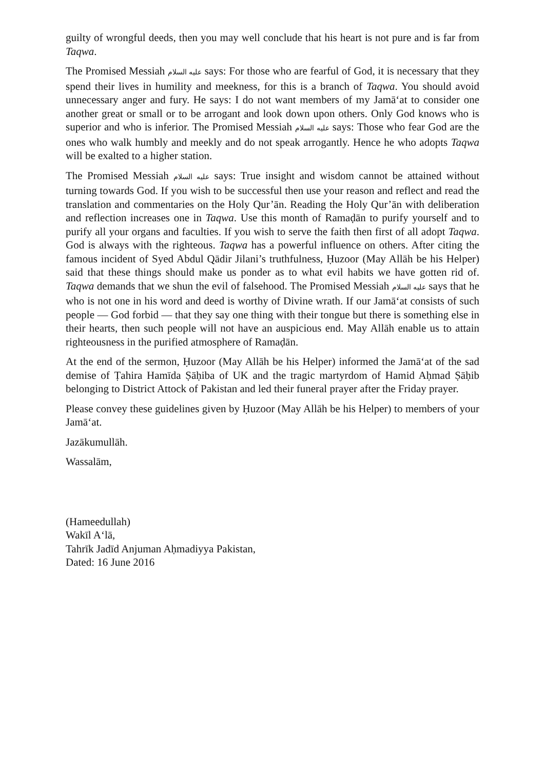guilty of wrongful deeds, then you may well conclude that his heart is not pure and is far from Taqwa.
The Promised Messiah عليه السلام says: For those who are fearful of God, it is necessary that they spend their lives in humility and meekness, for this is a branch of Taqwa. You should avoid unnecessary anger and fury. He says: I do not want members of my Jamā‘at to consider one another great or small or to be arrogant and look down upon others. Only God knows who is superior and who is inferior. The Promised Messiah عليه السلام says: Those who fear God are the ones who walk humbly and meekly and do not speak arrogantly. Hence he who adopts Taqwa will be exalted to a higher station.
The Promised Messiah عليه السلام says: True insight and wisdom cannot be attained without turning towards God. If you wish to be successful then use your reason and reflect and read the translation and commentaries on the Holy Qur’ān. Reading the Holy Qur’ān with deliberation and reflection increases one in Taqwa. Use this month of Ramaḍān to purify yourself and to purify all your organs and faculties. If you wish to serve the faith then first of all adopt Taqwa. God is always with the righteous. Taqwa has a powerful influence on others. After citing the famous incident of Syed Abdul Qādir Jilani’s truthfulness, Ḥuzoor (May Allāh be his Helper) said that these things should make us ponder as to what evil habits we have gotten rid of. Taqwa demands that we shun the evil of falsehood. The Promised Messiah عليه السلام says that he who is not one in his word and deed is worthy of Divine wrath. If our Jamā‘at consists of such people — God forbid — that they say one thing with their tongue but there is something else in their hearts, then such people will not have an auspicious end. May Allāh enable us to attain righteousness in the purified atmosphere of Ramaḍān.
At the end of the sermon, Ḥuzoor (May Allāh be his Helper) informed the Jamā‘at of the sad demise of Ṭahira Hamīda Ṣāḥiba of UK and the tragic martyrdom of Hamid Aḥmad Ṣāḥib belonging to District Attock of Pakistan and led their funeral prayer after the Friday prayer.
Please convey these guidelines given by Ḥuzoor (May Allāh be his Helper) to members of your Jamā‘at.
Jazākumullāh.
Wassalām,
(Hameedullah)
Wakīl A‘lā,
Tahrīk Jadīd Anjuman Aḥmadiyya Pakistan,
Dated: 16 June 2016